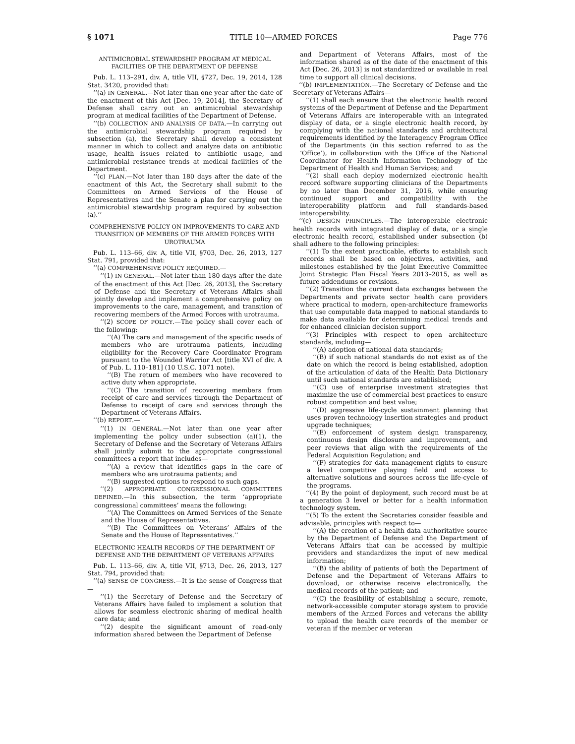§ 1071 TITLE 10—ARMED FORCES Page 776
ANTIMICROBIAL STEWARDSHIP PROGRAM AT MEDICAL FACILITIES OF THE DEPARTMENT OF DEFENSE
Pub. L. 113–291, div. A, title VII, §727, Dec. 19, 2014, 128 Stat. 3420, provided that:
‘‘(a) IN GENERAL.—Not later than one year after the date of the enactment of this Act [Dec. 19, 2014], the Secretary of Defense shall carry out an antimicrobial stewardship program at medical facilities of the Department of Defense.
‘‘(b) COLLECTION AND ANALYSIS OF DATA.—In carrying out the antimicrobial stewardship program required by subsection (a), the Secretary shall develop a consistent manner in which to collect and analyze data on antibiotic usage, health issues related to antibiotic usage, and antimicrobial resistance trends at medical facilities of the Department.
‘‘(c) PLAN.—Not later than 180 days after the date of the enactment of this Act, the Secretary shall submit to the Committees on Armed Services of the House of Representatives and the Senate a plan for carrying out the antimicrobial stewardship program required by subsection (a).’’
COMPREHENSIVE POLICY ON IMPROVEMENTS TO CARE AND TRANSITION OF MEMBERS OF THE ARMED FORCES WITH UROTRAUMA
Pub. L. 113–66, div. A, title VII, §703, Dec. 26, 2013, 127 Stat. 791, provided that:
‘‘(a) COMPREHENSIVE POLICY REQUIRED.—
‘‘(1) IN GENERAL.—Not later than 180 days after the date of the enactment of this Act [Dec. 26, 2013], the Secretary of Defense and the Secretary of Veterans Affairs shall jointly develop and implement a comprehensive policy on improvements to the care, management, and transition of recovering members of the Armed Forces with urotrauma.
‘‘(2) SCOPE OF POLICY.—The policy shall cover each of the following:
‘‘(A) The care and management of the specific needs of members who are urotrauma patients, including eligibility for the Recovery Care Coordinator Program pursuant to the Wounded Warrior Act [title XVI of div. A of Pub. L. 110–181] (10 U.S.C. 1071 note).
‘‘(B) The return of members who have recovered to active duty when appropriate.
‘‘(C) The transition of recovering members from receipt of care and services through the Department of Defense to receipt of care and services through the Department of Veterans Affairs.
‘‘(b) REPORT.—
‘‘(1) IN GENERAL.—Not later than one year after implementing the policy under subsection (a)(1), the Secretary of Defense and the Secretary of Veterans Affairs shall jointly submit to the appropriate congressional committees a report that includes—
‘‘(A) a review that identifies gaps in the care of members who are urotrauma patients; and
‘‘(B) suggested options to respond to such gaps.
‘‘(2) APPROPRIATE CONGRESSIONAL COMMITTEES DEFINED.—In this subsection, the term ‘appropriate congressional committees’ means the following:
‘‘(A) The Committees on Armed Services of the Senate and the House of Representatives.
‘‘(B) The Committees on Veterans’ Affairs of the Senate and the House of Representatives.’’
ELECTRONIC HEALTH RECORDS OF THE DEPARTMENT OF DEFENSE AND THE DEPARTMENT OF VETERANS AFFAIRS
Pub. L. 113–66, div. A, title VII, §713, Dec. 26, 2013, 127 Stat. 794, provided that:
‘‘(a) SENSE OF CONGRESS.—It is the sense of Congress that—
‘‘(1) the Secretary of Defense and the Secretary of Veterans Affairs have failed to implement a solution that allows for seamless electronic sharing of medical health care data; and
‘‘(2) despite the significant amount of read-only information shared between the Department of Defense
and Department of Veterans Affairs, most of the information shared as of the date of the enactment of this Act [Dec. 26, 2013] is not standardized or available in real time to support all clinical decisions.
‘‘(b) IMPLEMENTATION.—The Secretary of Defense and the Secretary of Veterans Affairs—
‘‘(1) shall each ensure that the electronic health record systems of the Department of Defense and the Department of Veterans Affairs are interoperable with an integrated display of data, or a single electronic health record, by complying with the national standards and architectural requirements identified by the Interagency Program Office of the Departments (in this section referred to as the ‘Office’), in collaboration with the Office of the National Coordinator for Health Information Technology of the Department of Health and Human Services; and
‘‘(2) shall each deploy modernized electronic health record software supporting clinicians of the Departments by no later than December 31, 2016, while ensuring continued support and compatibility with the interoperability platform and full standards-based interoperability.
‘‘(c) DESIGN PRINCIPLES.—The interoperable electronic health records with integrated display of data, or a single electronic health record, established under subsection (b) shall adhere to the following principles:
‘‘(1) To the extent practicable, efforts to establish such records shall be based on objectives, activities, and milestones established by the Joint Executive Committee Joint Strategic Plan Fiscal Years 2013–2015, as well as future addendums or revisions.
‘‘(2) Transition the current data exchanges between the Departments and private sector health care providers where practical to modern, open-architecture frameworks that use computable data mapped to national standards to make data available for determining medical trends and for enhanced clinician decision support.
‘‘(3) Principles with respect to open architecture standards, including—
‘‘(A) adoption of national data standards;
‘‘(B) if such national standards do not exist as of the date on which the record is being established, adoption of the articulation of data of the Health Data Dictionary until such national standards are established;
‘‘(C) use of enterprise investment strategies that maximize the use of commercial best practices to ensure robust competition and best value;
‘‘(D) aggressive life-cycle sustainment planning that uses proven technology insertion strategies and product upgrade techniques;
‘‘(E) enforcement of system design transparency, continuous design disclosure and improvement, and peer reviews that align with the requirements of the Federal Acquisition Regulation; and
‘‘(F) strategies for data management rights to ensure a level competitive playing field and access to alternative solutions and sources across the life-cycle of the programs.
‘‘(4) By the point of deployment, such record must be at a generation 3 level or better for a health information technology system.
‘‘(5) To the extent the Secretaries consider feasible and advisable, principles with respect to—
‘‘(A) the creation of a health data authoritative source by the Department of Defense and the Department of Veterans Affairs that can be accessed by multiple providers and standardizes the input of new medical information;
‘‘(B) the ability of patients of both the Department of Defense and the Department of Veterans Affairs to download, or otherwise receive electronically, the medical records of the patient; and
‘‘(C) the feasibility of establishing a secure, remote, network-accessible computer storage system to provide members of the Armed Forces and veterans the ability to upload the health care records of the member or veteran if the member or veteran